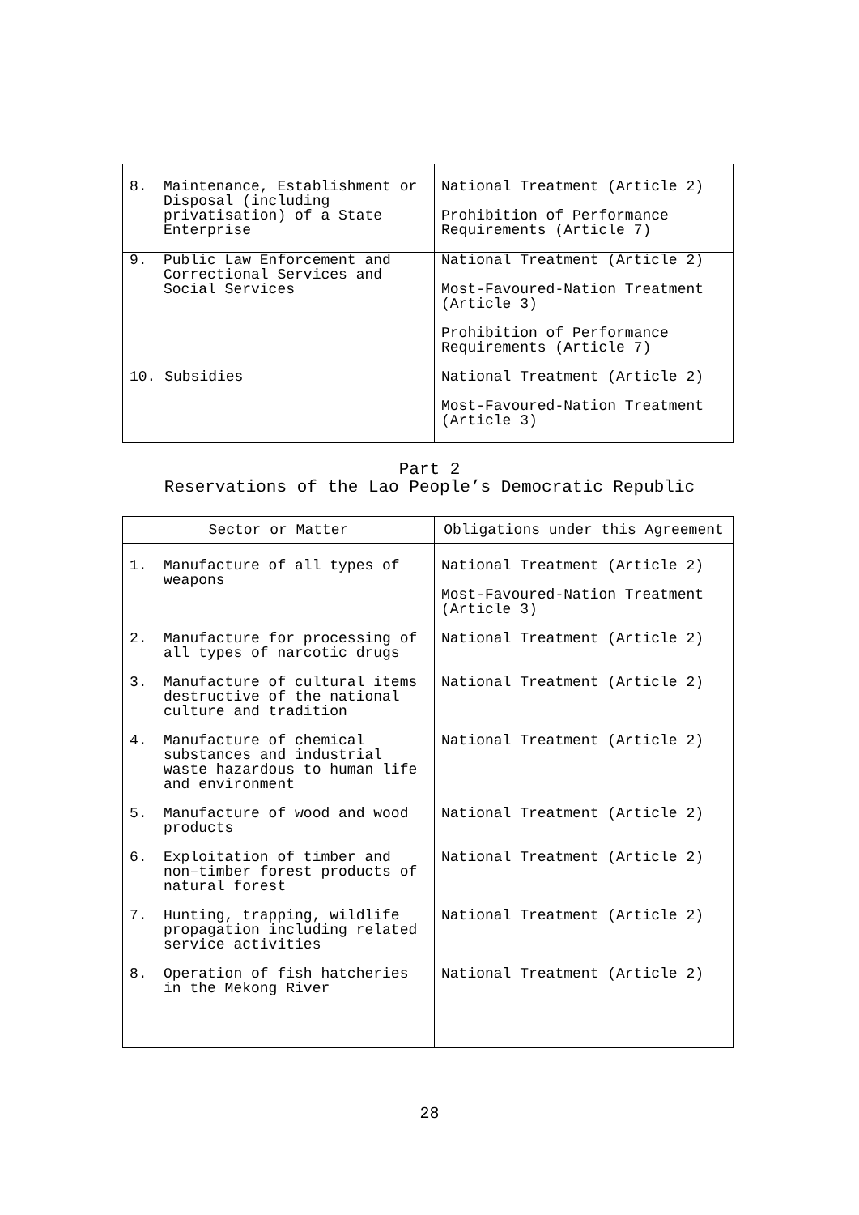| 8. Maintenance, Establishment or Disposal (including privatisation) of a State Enterprise | National Treatment (Article 2) Prohibition of Performance Requirements (Article 7) |
| 9. Public Law Enforcement and Correctional Services and Social Services | National Treatment (Article 2) Most-Favoured-Nation Treatment (Article 3) Prohibition of Performance Requirements (Article 7) |
| 10. Subsidies | National Treatment (Article 2) Most-Favoured-Nation Treatment (Article 3) |
Part 2
Reservations of the Lao People’s Democratic Republic
| Sector or Matter | Obligations under this Agreement |
| --- | --- |
| 1. Manufacture of all types of weapons | National Treatment (Article 2) Most-Favoured-Nation Treatment (Article 3) |
| 2. Manufacture for processing of all types of narcotic drugs | National Treatment (Article 2) |
| 3. Manufacture of cultural items destructive of the national culture and tradition | National Treatment (Article 2) |
| 4. Manufacture of chemical substances and industrial waste hazardous to human life and environment | National Treatment (Article 2) |
| 5. Manufacture of wood and wood products | National Treatment (Article 2) |
| 6. Exploitation of timber and non–timber forest products of natural forest | National Treatment (Article 2) |
| 7. Hunting, trapping, wildlife propagation including related service activities | National Treatment (Article 2) |
| 8. Operation of fish hatcheries in the Mekong River | National Treatment (Article 2) |
28